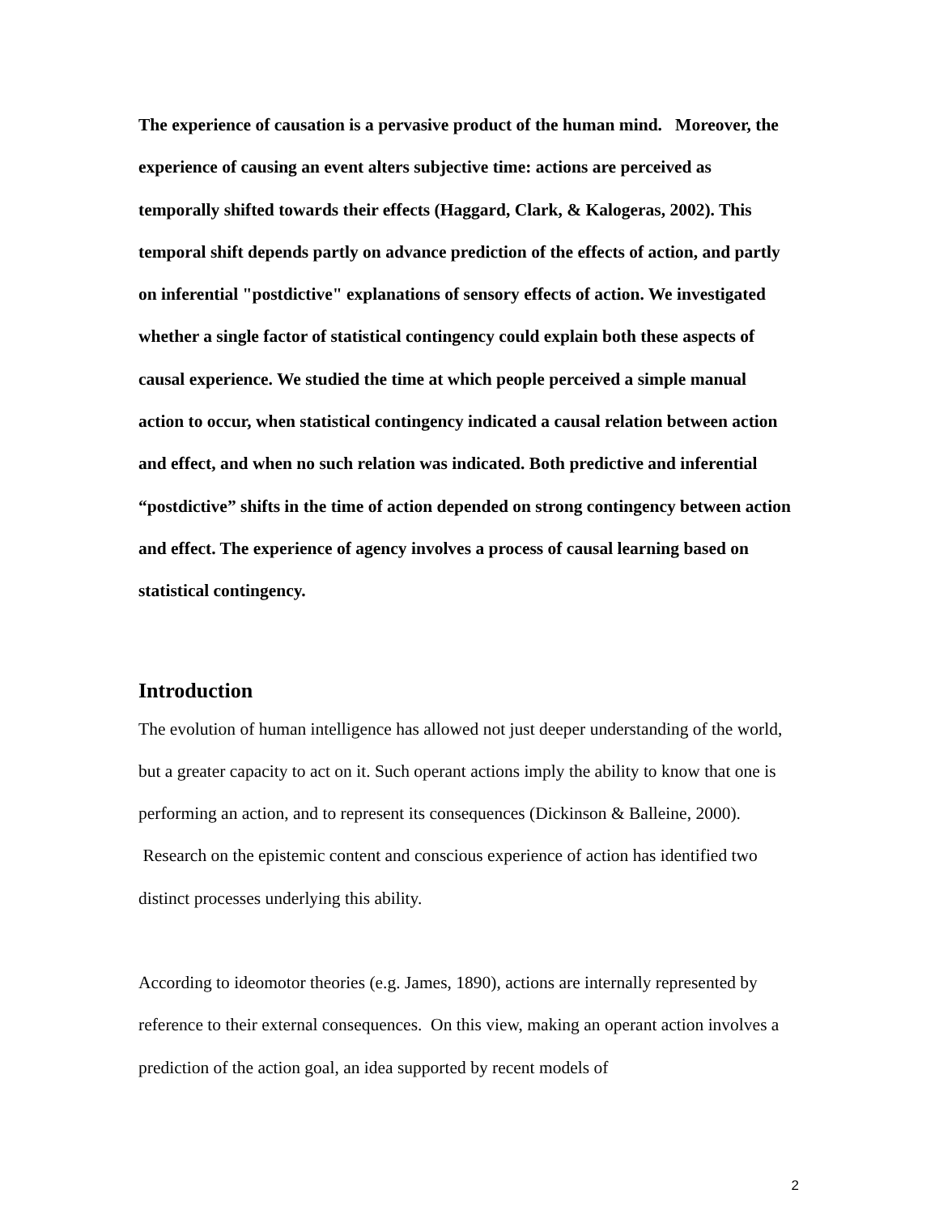The experience of causation is a pervasive product of the human mind. Moreover, the experience of causing an event alters subjective time: actions are perceived as temporally shifted towards their effects (Haggard, Clark, & Kalogeras, 2002). This temporal shift depends partly on advance prediction of the effects of action, and partly on inferential "postdictive" explanations of sensory effects of action. We investigated whether a single factor of statistical contingency could explain both these aspects of causal experience. We studied the time at which people perceived a simple manual action to occur, when statistical contingency indicated a causal relation between action and effect, and when no such relation was indicated. Both predictive and inferential “postdictive” shifts in the time of action depended on strong contingency between action and effect. The experience of agency involves a process of causal learning based on statistical contingency.
Introduction
The evolution of human intelligence has allowed not just deeper understanding of the world, but a greater capacity to act on it. Such operant actions imply the ability to know that one is performing an action, and to represent its consequences (Dickinson & Balleine, 2000). Research on the epistemic content and conscious experience of action has identified two distinct processes underlying this ability.
According to ideomotor theories (e.g. James, 1890), actions are internally represented by reference to their external consequences. On this view, making an operant action involves a prediction of the action goal, an idea supported by recent models of
2